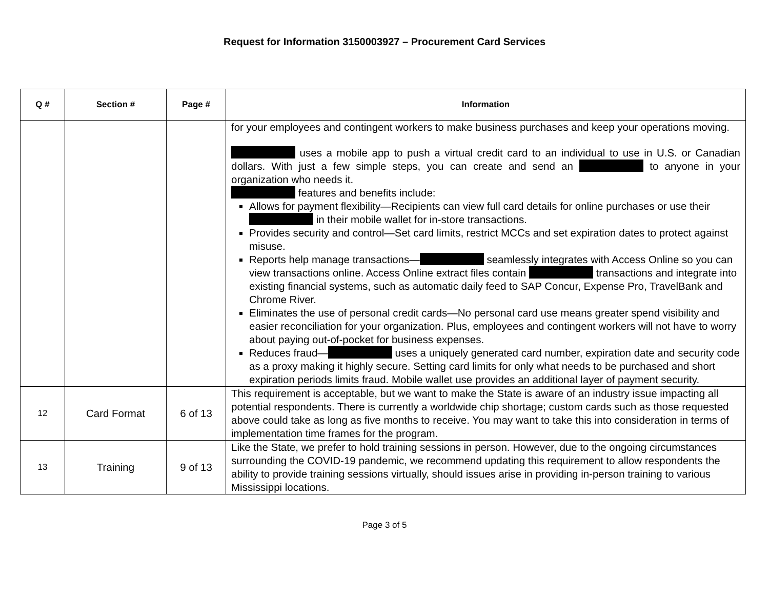Request for Information 3150003927 – Procurement Card Services
| Q # | Section # | Page # | Information |
| --- | --- | --- | --- |
| | | | for your employees and contingent workers to make business purchases and keep your operations moving. uses a mobile app to push a virtual credit card to an individual to use in U.S. or Canadian dollars. With just a few simple steps, you can create and send an to anyone in your organization who needs it. features and benefits include: Allows for payment flexibility—Recipients can view full card details for online purchases or use their in their mobile wallet for in-store transactions. Provides security and control—Set card limits, restrict MCCs and set expiration dates to protect against misuse. Reports help manage transactions— seamlessly integrates with Access Online so you can view transactions online. Access Online extract files contain transactions and integrate into existing financial systems, such as automatic daily feed to SAP Concur, Expense Pro, TravelBank and Chrome River. Eliminates the use of personal credit cards—No personal card use means greater spend visibility and easier reconciliation for your organization. Plus, employees and contingent workers will not have to worry about paying out-of-pocket for business expenses. Reduces fraud— uses a uniquely generated card number, expiration date and security code as a proxy making it highly secure. Setting card limits for only what needs to be purchased and short expiration periods limits fraud. Mobile wallet use provides an additional layer of payment security. |
| 12 | Card Format | 6 of 13 | This requirement is acceptable, but we want to make the State is aware of an industry issue impacting all potential respondents. There is currently a worldwide chip shortage; custom cards such as those requested above could take as long as five months to receive. You may want to take this into consideration in terms of implementation time frames for the program. |
| 13 | Training | 9 of 13 | Like the State, we prefer to hold training sessions in person. However, due to the ongoing circumstances surrounding the COVID-19 pandemic, we recommend updating this requirement to allow respondents the ability to provide training sessions virtually, should issues arise in providing in-person training to various Mississippi locations. |
Page 3 of 5